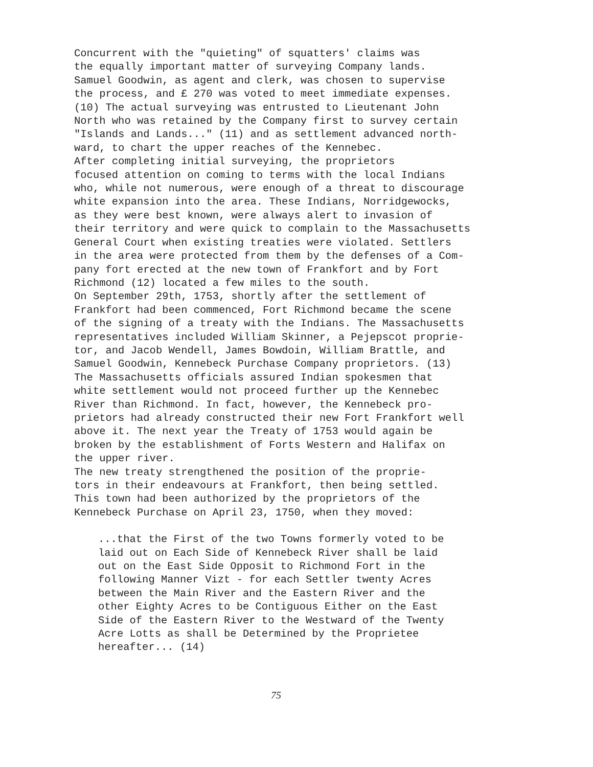Concurrent with the "quieting" of squatters' claims was the equally important matter of surveying Company lands. Samuel Goodwin, as agent and clerk, was chosen to supervise the process, and £ 270 was voted to meet immediate expenses. (10) The actual surveying was entrusted to Lieutenant John North who was retained by the Company first to survey certain "Islands and Lands..." (11) and as settlement advanced north- ward, to chart the upper reaches of the Kennebec. After completing initial surveying, the proprietors focused attention on coming to terms with the local Indians who, while not numerous, were enough of a threat to discourage white expansion into the area. These Indians, Norridgewocks, as they were best known, were always alert to invasion of their territory and were quick to complain to the Massachusetts General Court when existing treaties were violated. Settlers in the area were protected from them by the defenses of a Com- pany fort erected at the new town of Frankfort and by Fort Richmond (12) located a few miles to the south. On September 29th, 1753, shortly after the settlement of Frankfort had been commenced, Fort Richmond became the scene of the signing of a treaty with the Indians. The Massachusetts representatives included William Skinner, a Pejepscot proprie- tor, and Jacob Wendell, James Bowdoin, William Brattle, and Samuel Goodwin, Kennebeck Purchase Company proprietors. (13) The Massachusetts officials assured Indian spokesmen that white settlement would not proceed further up the Kennebec River than Richmond. In fact, however, the Kennebeck pro- prietors had already constructed their new Fort Frankfort well above it. The next year the Treaty of 1753 would again be broken by the establishment of Forts Western and Halifax on the upper river. The new treaty strengthened the position of the proprie- tors in their endeavours at Frankfort, then being settled. This town had been authorized by the proprietors of the Kennebeck Purchase on April 23, 1750, when they moved:
...that the First of the two Towns formerly voted to be laid out on Each Side of Kennebeck River shall be laid out on the East Side Opposit to Richmond Fort in the following Manner Vizt - for each Settler twenty Acres between the Main River and the Eastern River and the other Eighty Acres to be Contiguous Either on the East Side of the Eastern River to the Westward of the Twenty Acre Lotts as shall be Determined by the Proprietee hereafter... (14)
75